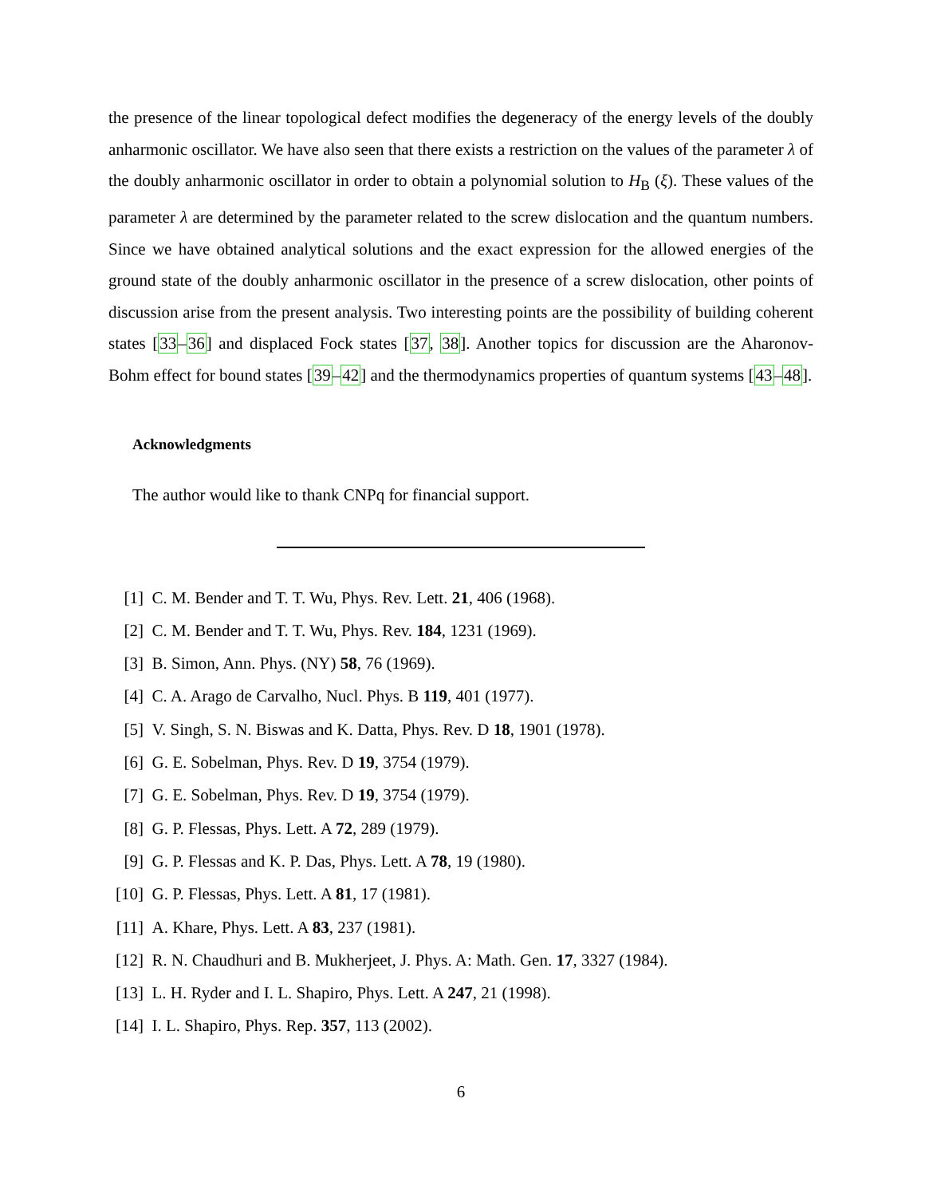the presence of the linear topological defect modifies the degeneracy of the energy levels of the doubly anharmonic oscillator. We have also seen that there exists a restriction on the values of the parameter λ of the doubly anharmonic oscillator in order to obtain a polynomial solution to H<sub>B</sub> (ξ). These values of the parameter λ are determined by the parameter related to the screw dislocation and the quantum numbers. Since we have obtained analytical solutions and the exact expression for the allowed energies of the ground state of the doubly anharmonic oscillator in the presence of a screw dislocation, other points of discussion arise from the present analysis. Two interesting points are the possibility of building coherent states [33–36] and displaced Fock states [37, 38]. Another topics for discussion are the Aharonov-Bohm effect for bound states [39–42] and the thermodynamics properties of quantum systems [43–48].
Acknowledgments
The author would like to thank CNPq for financial support.
[1] C. M. Bender and T. T. Wu, Phys. Rev. Lett. 21, 406 (1968).
[2] C. M. Bender and T. T. Wu, Phys. Rev. 184, 1231 (1969).
[3] B. Simon, Ann. Phys. (NY) 58, 76 (1969).
[4] C. A. Arago de Carvalho, Nucl. Phys. B 119, 401 (1977).
[5] V. Singh, S. N. Biswas and K. Datta, Phys. Rev. D 18, 1901 (1978).
[6] G. E. Sobelman, Phys. Rev. D 19, 3754 (1979).
[7] G. E. Sobelman, Phys. Rev. D 19, 3754 (1979).
[8] G. P. Flessas, Phys. Lett. A 72, 289 (1979).
[9] G. P. Flessas and K. P. Das, Phys. Lett. A 78, 19 (1980).
[10] G. P. Flessas, Phys. Lett. A 81, 17 (1981).
[11] A. Khare, Phys. Lett. A 83, 237 (1981).
[12] R. N. Chaudhuri and B. Mukherjeet, J. Phys. A: Math. Gen. 17, 3327 (1984).
[13] L. H. Ryder and I. L. Shapiro, Phys. Lett. A 247, 21 (1998).
[14] I. L. Shapiro, Phys. Rep. 357, 113 (2002).
6